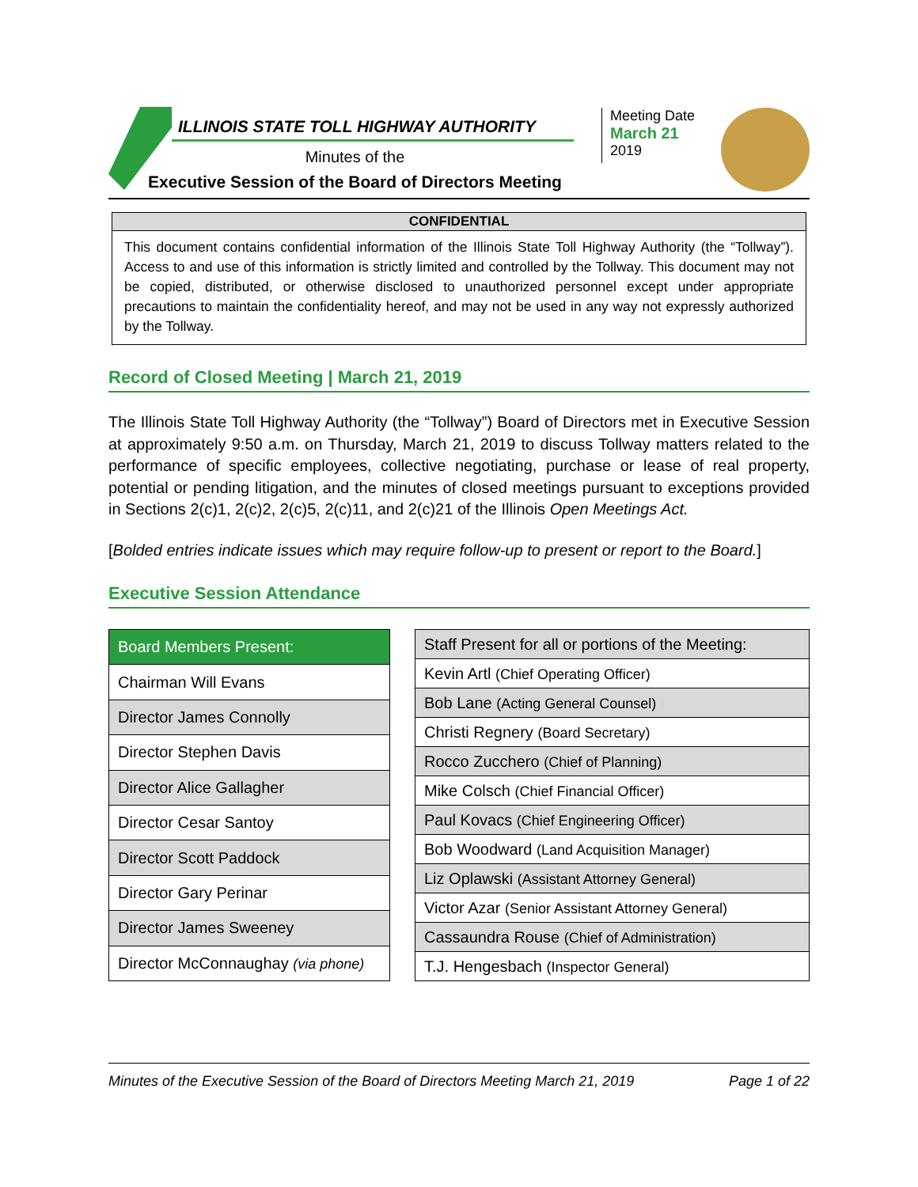ILLINOIS STATE TOLL HIGHWAY AUTHORITY
Minutes of the
Executive Session of the Board of Directors Meeting
Meeting Date
March 21
2019
CONFIDENTIAL
This document contains confidential information of the Illinois State Toll Highway Authority (the “Tollway”). Access to and use of this information is strictly limited and controlled by the Tollway. This document may not be copied, distributed, or otherwise disclosed to unauthorized personnel except under appropriate precautions to maintain the confidentiality hereof, and may not be used in any way not expressly authorized by the Tollway.
Record of Closed Meeting | March 21, 2019
The Illinois State Toll Highway Authority (the “Tollway”) Board of Directors met in Executive Session at approximately 9:50 a.m. on Thursday, March 21, 2019 to discuss Tollway matters related to the performance of specific employees, collective negotiating, purchase or lease of real property, potential or pending litigation, and the minutes of closed meetings pursuant to exceptions provided in Sections 2(c)1, 2(c)2, 2(c)5, 2(c)11, and 2(c)21 of the Illinois Open Meetings Act.
[Bolded entries indicate issues which may require follow-up to present or report to the Board.]
Executive Session Attendance
| Board Members Present: |
| --- |
| Chairman Will Evans |
| Director James Connolly |
| Director Stephen Davis |
| Director Alice Gallagher |
| Director Cesar Santoy |
| Director Scott Paddock |
| Director Gary Perinar |
| Director James Sweeney |
| Director McConnaughay (via phone) |
| Staff Present for all or portions of the Meeting: |
| --- |
| Kevin Artl (Chief Operating Officer) |
| Bob Lane (Acting General Counsel) |
| Christi Regnery (Board Secretary) |
| Rocco Zucchero (Chief of Planning) |
| Mike Colsch (Chief Financial Officer) |
| Paul Kovacs (Chief Engineering Officer) |
| Bob Woodward (Land Acquisition Manager) |
| Liz Oplawski (Assistant Attorney General) |
| Victor Azar (Senior Assistant Attorney General) |
| Cassaundra Rouse (Chief of Administration) |
| T.J. Hengesbach (Inspector General) |
Minutes of the Executive Session of the Board of Directors Meeting March 21, 2019 Page 1 of 22